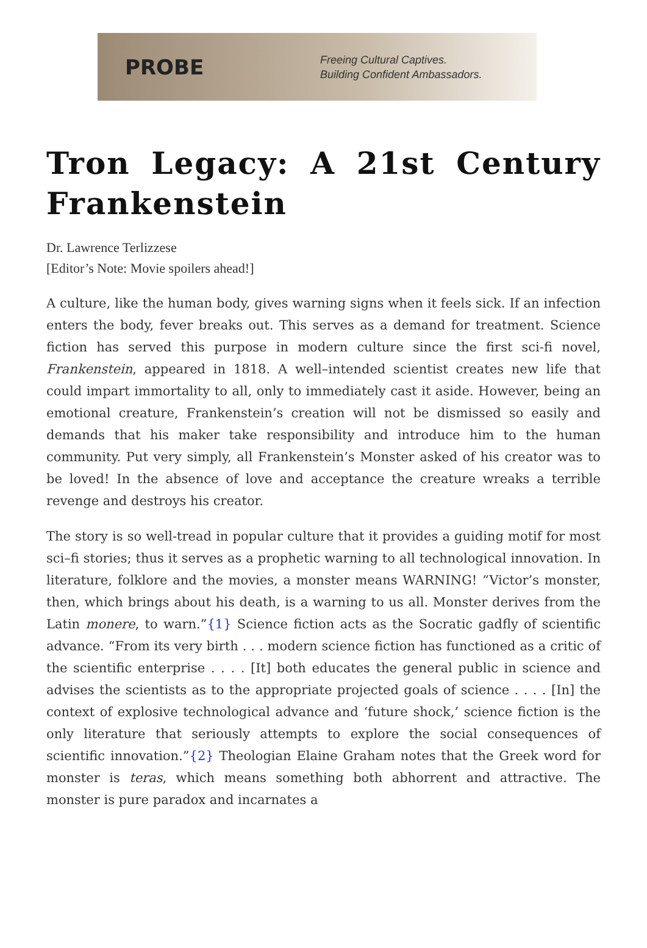PROBE
Freeing Cultural Captives.
Building Confident Ambassadors.
Tron Legacy: A 21st Century
Frankenstein
Dr. Lawrence Terlizzese
[Editor’s Note: Movie spoilers ahead!]
A culture, like the human body, gives warning signs when it feels sick. If an infection enters the body, fever breaks out. This serves as a demand for treatment. Science fiction has served this purpose in modern culture since the first sci-fi novel, Frankenstein, appeared in 1818. A well–intended scientist creates new life that could impart immortality to all, only to immediately cast it aside. However, being an emotional creature, Frankenstein’s creation will not be dismissed so easily and demands that his maker take responsibility and introduce him to the human community. Put very simply, all Frankenstein’s Monster asked of his creator was to be loved! In the absence of love and acceptance the creature wreaks a terrible revenge and destroys his creator.
The story is so well-tread in popular culture that it provides a guiding motif for most sci–fi stories; thus it serves as a prophetic warning to all technological innovation. In literature, folklore and the movies, a monster means WARNING! “Victor’s monster, then, which brings about his death, is a warning to us all. Monster derives from the Latin monere, to warn.”{1} Science fiction acts as the Socratic gadfly of scientific advance. “From its very birth . . . modern science fiction has functioned as a critic of the scientific enterprise . . . . [It] both educates the general public in science and advises the scientists as to the appropriate projected goals of science . . . . [In] the context of explosive technological advance and ‘future shock,’ science fiction is the only literature that seriously attempts to explore the social consequences of scientific innovation.”{2} Theologian Elaine Graham notes that the Greek word for monster is teras, which means something both abhorrent and attractive. The monster is pure paradox and incarnates a